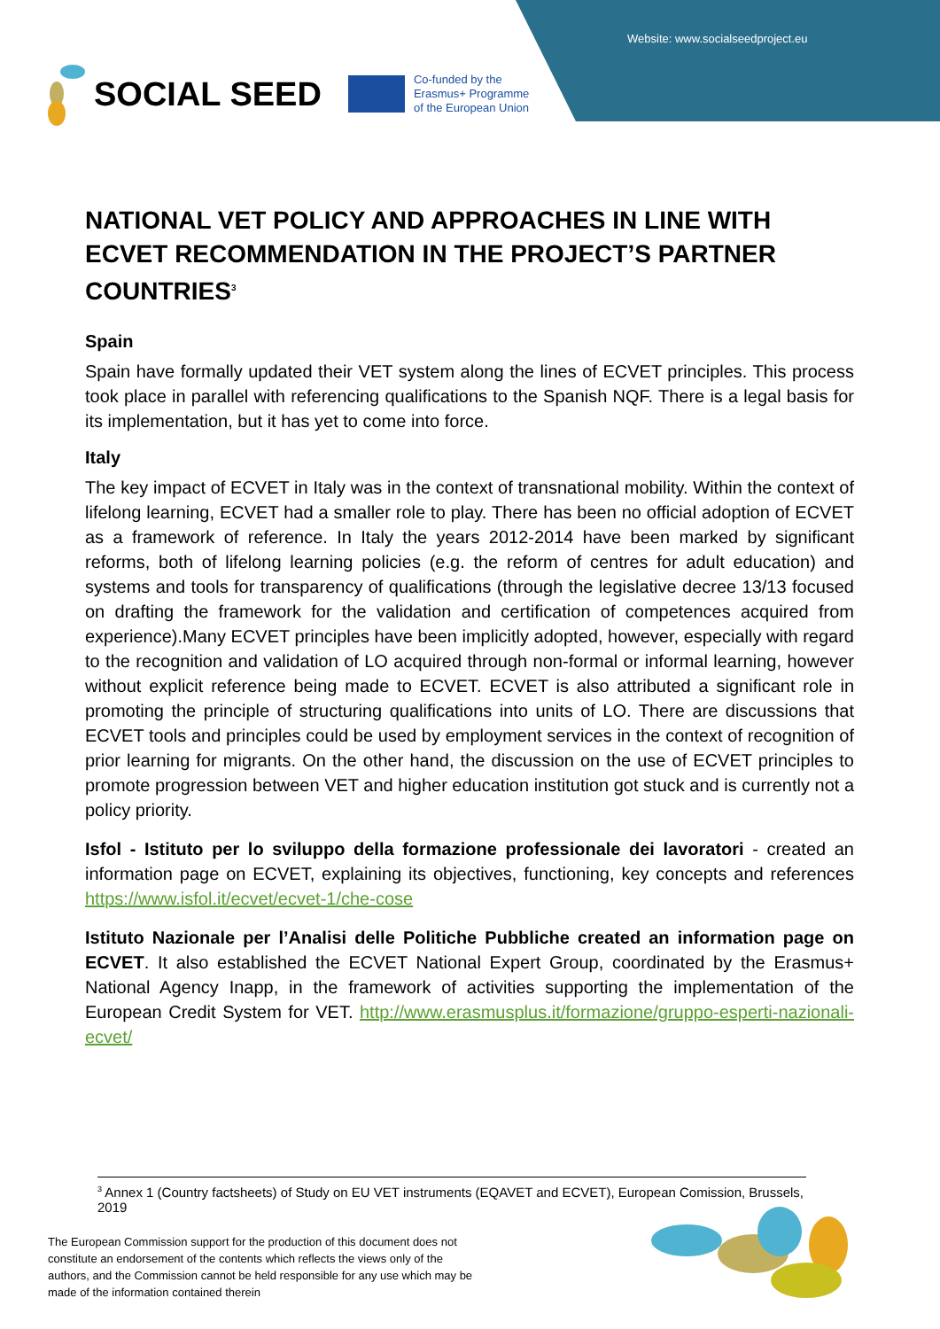Website: www.socialseedproject.eu
SOCIAL SEED
Co-funded by the
Erasmus+ Programme
of the European Union
NATIONAL VET POLICY AND APPROACHES IN LINE WITH ECVET RECOMMENDATION IN THE PROJECT’S PARTNER COUNTRIES<sup>3</sup>
Spain
Spain have formally updated their VET system along the lines of ECVET principles. This process took place in parallel with referencing qualifications to the Spanish NQF. There is a legal basis for its implementation, but it has yet to come into force.
Italy
The key impact of ECVET in Italy was in the context of transnational mobility. Within the context of lifelong learning, ECVET had a smaller role to play. There has been no official adoption of ECVET as a framework of reference. In Italy the years 2012-2014 have been marked by significant reforms, both of lifelong learning policies (e.g. the reform of centres for adult education) and systems and tools for transparency of qualifications (through the legislative decree 13/13 focused on drafting the framework for the validation and certification of competences acquired from experience).Many ECVET principles have been implicitly adopted, however, especially with regard to the recognition and validation of LO acquired through non-formal or informal learning, however without explicit reference being made to ECVET. ECVET is also attributed a significant role in promoting the principle of structuring qualifications into units of LO. There are discussions that ECVET tools and principles could be used by employment services in the context of recognition of prior learning for migrants. On the other hand, the discussion on the use of ECVET principles to promote progression between VET and higher education institution got stuck and is currently not a policy priority.
Isfol - Istituto per lo sviluppo della formazione professionale dei lavoratori - created an information page on ECVET, explaining its objectives, functioning, key concepts and references https://www.isfol.it/ecvet/ecvet-1/che-cose
Istituto Nazionale per l’Analisi delle Politiche Pubbliche created an information page on ECVET. It also established the ECVET National Expert Group, coordinated by the Erasmus+ National Agency Inapp, in the framework of activities supporting the implementation of the European Credit System for VET. http://www.erasmusplus.it/formazione/gruppo-esperti-nazionali-ecvet/
<sup>3</sup> Annex 1 (Country factsheets) of Study on EU VET instruments (EQAVET and ECVET), European Comission, Brussels, 2019
The European Commission support for the production of this document does not constitute an endorsement of the contents which reflects the views only of the authors, and the Commission cannot be held responsible for any use which may be made of the information contained therein